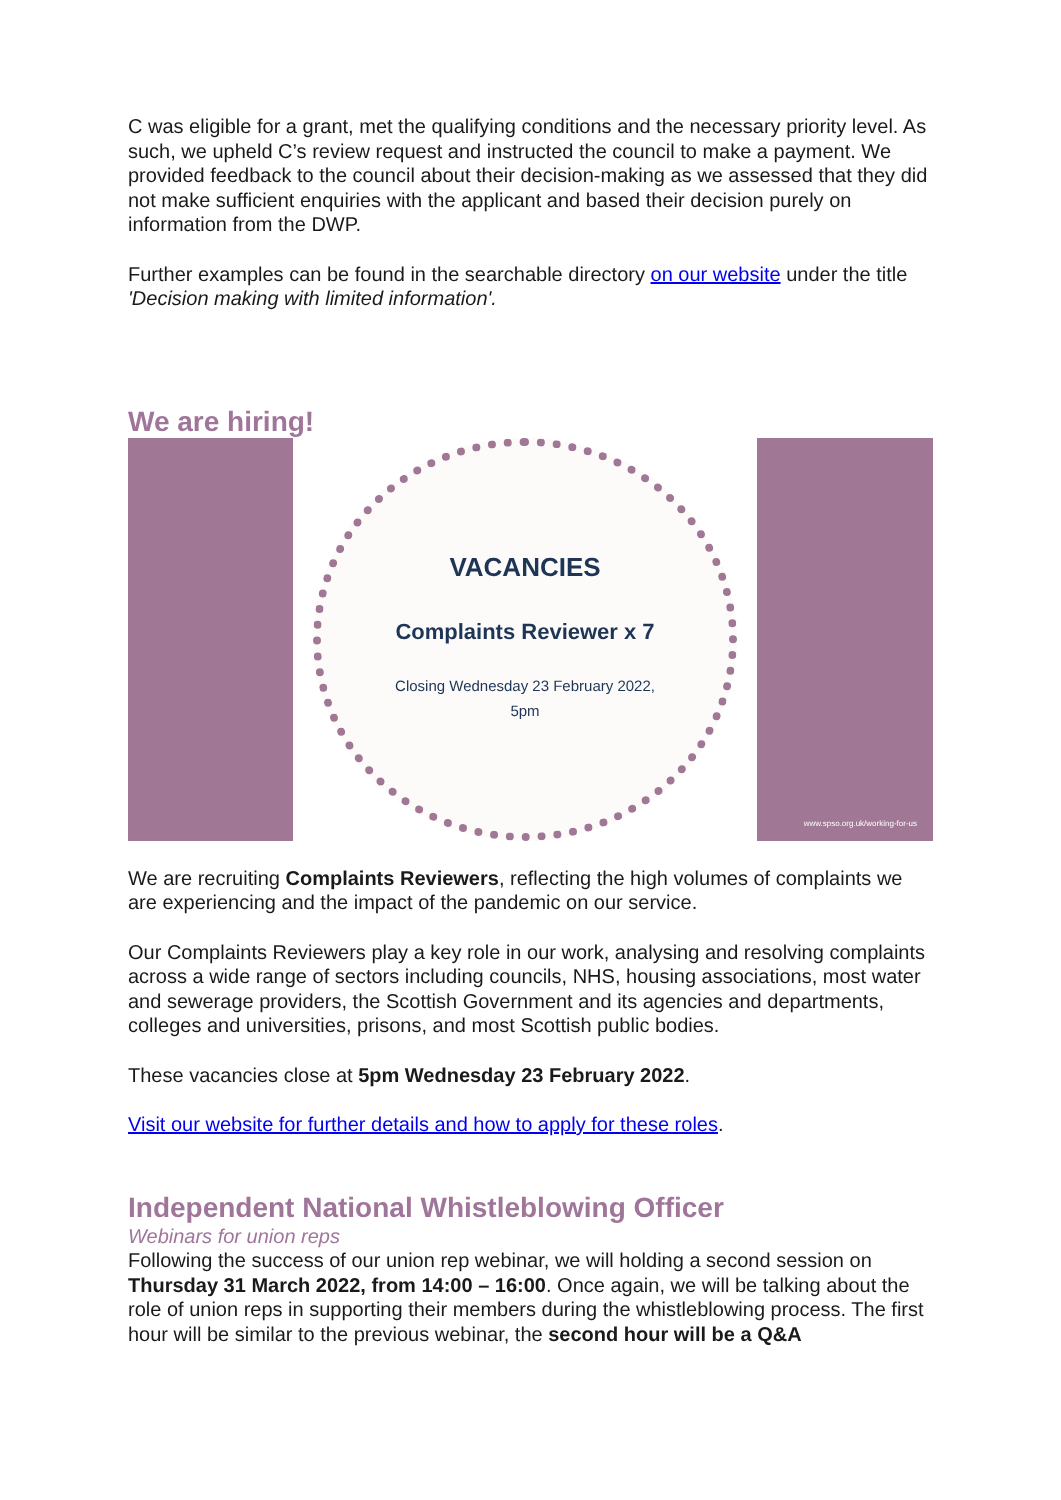C was eligible for a grant, met the qualifying conditions and the necessary priority level. As such, we upheld C’s review request and instructed the council to make a payment. We provided feedback to the council about their decision-making as we assessed that they did not make sufficient enquiries with the applicant and based their decision purely on information from the DWP.
Further examples can be found in the searchable directory on our website under the title 'Decision making with limited information'.
We are hiring!
VACANCIES
Complaints Reviewer x 7
Closing Wednesday 23 February 2022,
5pm
www.spso.org.uk/working-for-us
We are recruiting Complaints Reviewers, reflecting the high volumes of complaints we are experiencing and the impact of the pandemic on our service.
Our Complaints Reviewers play a key role in our work, analysing and resolving complaints across a wide range of sectors including councils, NHS, housing associations, most water and sewerage providers, the Scottish Government and its agencies and departments, colleges and universities, prisons, and most Scottish public bodies.
These vacancies close at 5pm Wednesday 23 February 2022.
Visit our website for further details and how to apply for these roles.
Independent National Whistleblowing Officer
Webinars for union reps
Following the success of our union rep webinar, we will holding a second session on Thursday 31 March 2022, from 14:00 – 16:00. Once again, we will be talking about the role of union reps in supporting their members during the whistleblowing process. The first hour will be similar to the previous webinar, the second hour will be a Q&A